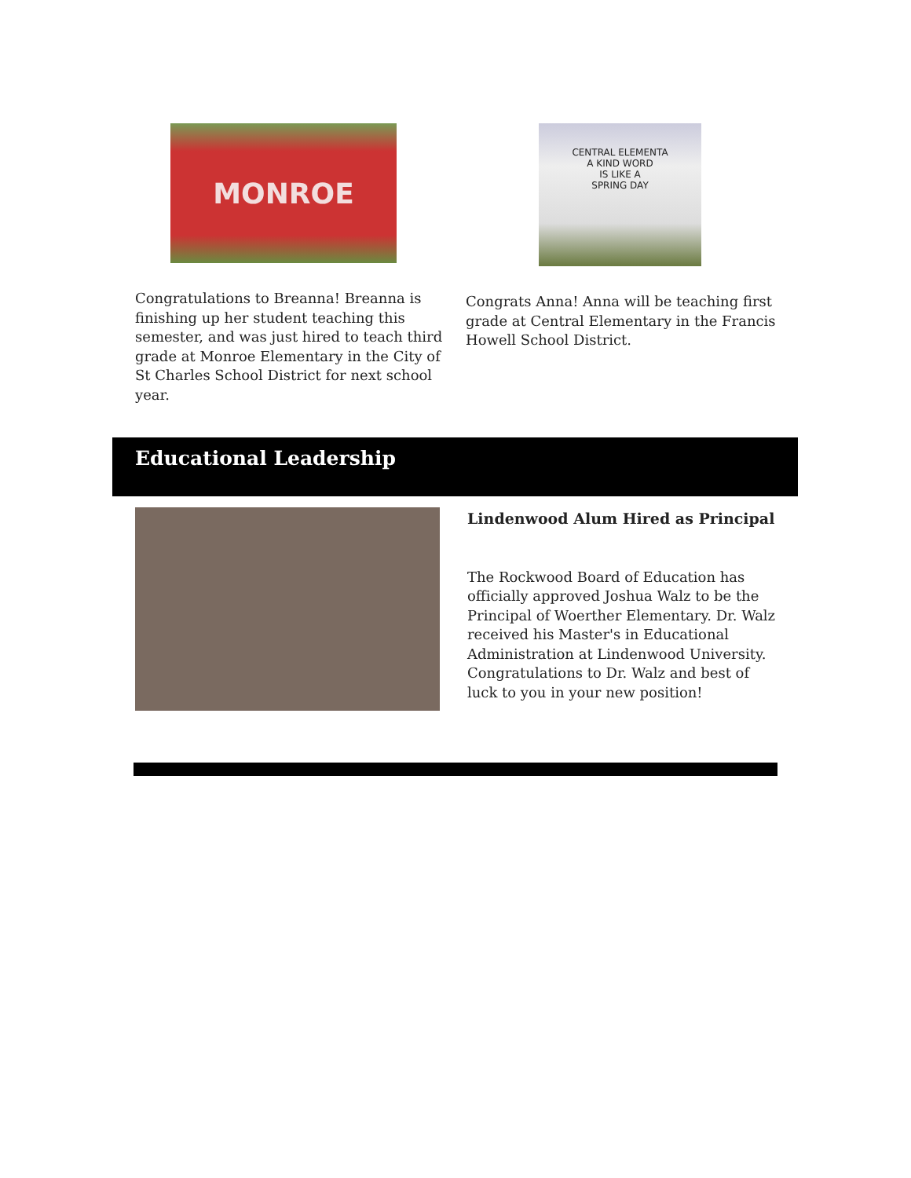MONROE
Congratulations to Breanna! Breanna is finishing up her student teaching this semester, and was just hired to teach third grade at Monroe Elementary in the City of St Charles School District for next school year.
CENTRAL ELEMENTA
A KIND WORD
IS LIKE A
SPRING DAY
Congrats Anna! Anna will be teaching first grade at Central Elementary in the Francis Howell School District.
Educational Leadership
Lindenwood Alum Hired as Principal
The Rockwood Board of Education has officially approved Joshua Walz to be the Principal of Woerther Elementary. Dr. Walz received his Master's in Educational Administration at Lindenwood University. Congratulations to Dr. Walz and best of luck to you in your new position!